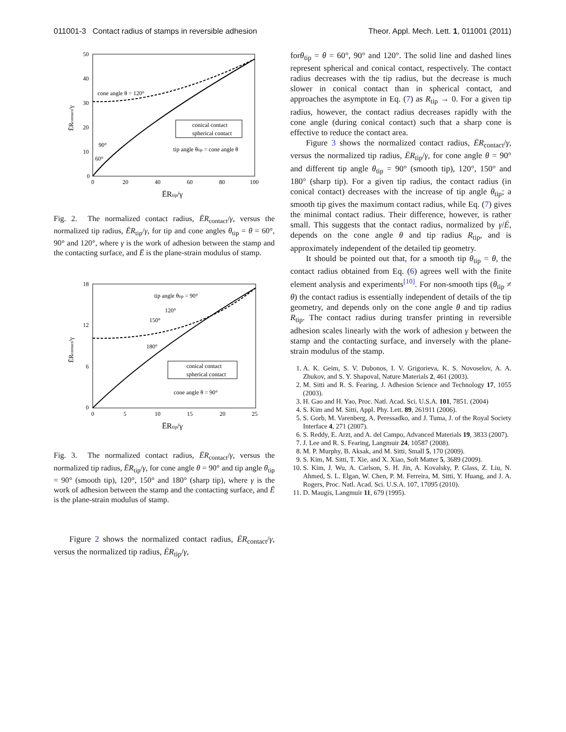011001-3 Contact radius of stamps in reversible adhesion Theor. Appl. Mech. Lett. 1, 011001 (2011)
50
40
30
20
10
0
0
20
40
60
80
100
ĒRtip/γ
ĒRcontact/γ
cone angle θ = 120°
90°
60°
conical contact
spherical contact
tip angle θtip = cone angle θ
Fig. 2. The normalized contact radius, ĒR<sub>contact</sub>/γ, versus the normalized tip radius, ĒR<sub>tip</sub>/γ, for tip and cone angles θ<sub>tip</sub> = θ = 60°, 90° and 120°, where γ is the work of adhesion between the stamp and the contacting surface, and Ē is the plane-strain modulus of stamp.
18
12
6
0
0
5
10
15
20
25
ĒRtip/γ
ĒRcontact/γ
tip angle θtip = 90°
120°
150°
180°
conical contact
spherical contact
cone angle θ = 90°
Fig. 3. The normalized contact radius, ĒR<sub>contact</sub>/γ, versus the normalized tip radius, ĒR<sub>tip</sub>/γ, for cone angle θ = 90° and tip angle θ<sub>tip</sub> = 90° (smooth tip), 120°, 150° and 180° (sharp tip), where γ is the work of adhesion between the stamp and the contacting surface, and Ē is the plane-strain modulus of stamp.
Figure 2 shows the normalized contact radius, ĒR<sub>contact</sub>/γ, versus the normalized tip radius, ĒR<sub>tip</sub>/γ,
forθ<sub>tip</sub> = θ = 60°, 90° and 120°. The solid line and dashed lines represent spherical and conical contact, respectively. The contact radius decreases with the tip radius, but the decrease is much slower in conical contact than in spherical contact, and approaches the asymptote in Eq. (7) as R<sub>tip</sub> → 0. For a given tip radius, however, the contact radius decreases rapidly with the cone angle (during conical contact) such that a sharp cone is effective to reduce the contact area.
Figure 3 shows the normalized contact radius, ĒR<sub>contact</sub>/γ, versus the normalized tip radius, ĒR<sub>tip</sub>/γ, for cone angle θ = 90° and different tip angle θ<sub>tip</sub> = 90° (smooth tip), 120°, 150° and 180° (sharp tip). For a given tip radius, the contact radius (in conical contact) decreases with the increase of tip angle θ<sub>tip</sub>; a smooth tip gives the maximum contact radius, while Eq. (7) gives the minimal contact radius. Their difference, however, is rather small. This suggests that the contact radius, normalized by γ/Ē, depends on the cone angle θ and tip radius R<sub>tip</sub>, and is approximately independent of the detailed tip geometry.
It should be pointed out that, for a smooth tip θ<sub>tip</sub> = θ, the contact radius obtained from Eq. (6) agrees well with the finite element analysis and experiments<sup>[10]</sup>. For non-smooth tips (θ<sub>tip</sub> ≠ θ) the contact radius is essentially independent of details of the tip geometry, and depends only on the cone angle θ and tip radius R<sub>tip</sub>. The contact radius during transfer printing in reversible adhesion scales linearly with the work of adhesion γ between the stamp and the contacting surface, and inversely with the plane-strain modulus of the stamp.
1. A. K. Geim, S. V. Dubonos, I. V. Grigorieva, K. S. Novoselov, A. A. Zhukov, and S. Y. Shapoval, Nature Materials 2, 461 (2003).
2. M. Sitti and R. S. Fearing, J. Adhesion Science and Technology 17, 1055 (2003).
3. H. Gao and H. Yao, Proc. Natl. Acad. Sci. U.S.A. 101, 7851. (2004)
4. S. Kim and M. Sitti, Appl. Phy. Lett. 89, 261911 (2006).
5. S. Gorb, M. Varenberg, A. Peressadko, and J. Tuma, J. of the Royal Society Interface 4, 271 (2007).
6. S. Reddy, E. Arzt, and A. del Campo, Advanced Materials 19, 3833 (2007).
7. J. Lee and R. S. Fearing, Langmuir 24, 10587 (2008).
8. M. P. Murphy, B. Aksak, and M. Sitti, Small 5, 170 (2009).
9. S. Kim, M. Sitti, T. Xie, and X. Xiao, Soft Matter 5, 3689 (2009).
10. S. Kim, J. Wu, A. Carlson, S. H. Jin, A. Kovalsky, P. Glass, Z. Liu, N. Ahmed, S. L. Elgan, W. Chen, P. M. Ferreira, M. Sitti, Y. Huang, and J. A. Rogers, Proc. Natl. Acad. Sci. U.S.A. 107, 17095 (2010).
11. D. Maugis, Langmuir 11, 679 (1995).